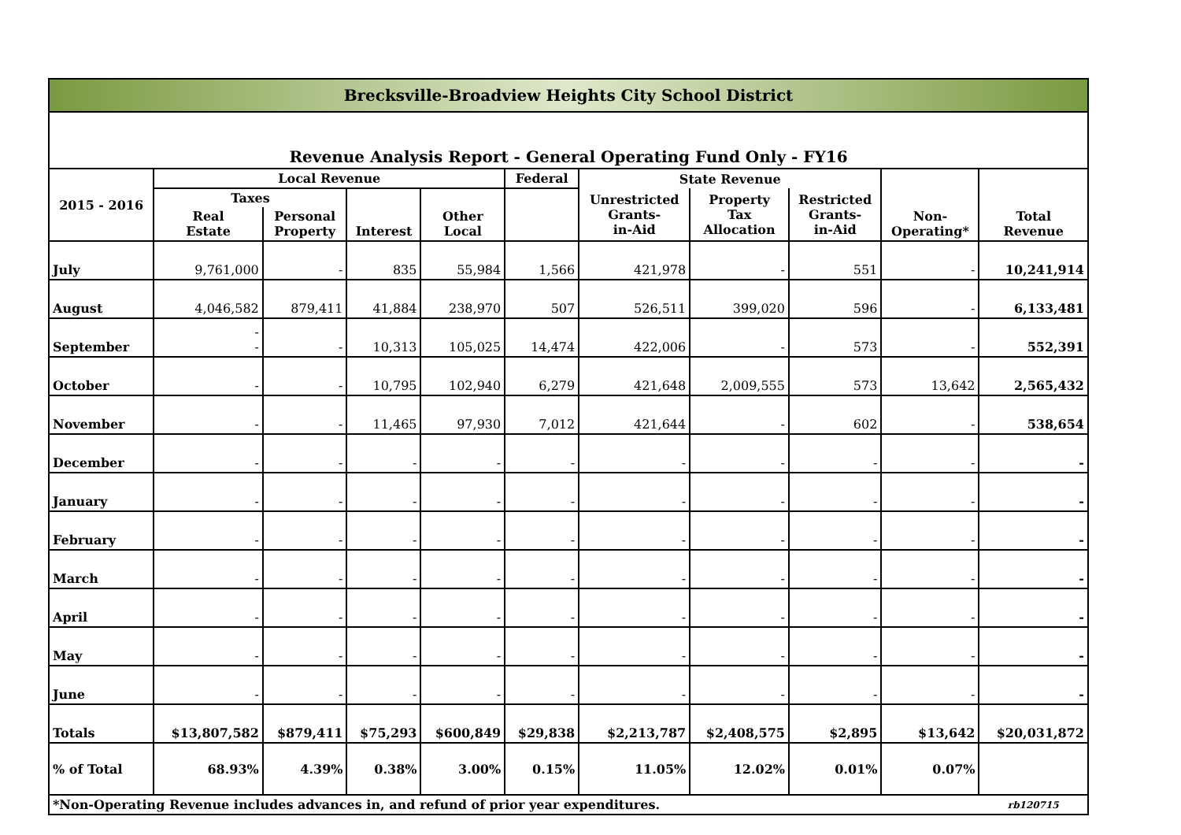| Brecksville-Broadview Heights City School District | | | | | | | | | | |
| Revenue Analysis Report - General Operating Fund Only - FY16 | | | | | | | | | | |
| 2015 - 2016 | Local Revenue | | | | Federal | State Revenue | | | Non- Operating* | Total Revenue |
| | Taxes | | Interest | Other Local | | Unrestricted Grants- in-Aid | Property Tax Allocation | Restricted Grants- in-Aid | | |
| | Real Estate | Personal Property | | | | | | | | |
| July | 9,761,000 | - | 835 | 55,984 | 1,566 | 421,978 | - | 551 | - | 10,241,914 |
| August | 4,046,582 | 879,411 | 41,884 | 238,970 | 507 | 526,511 | 399,020 | 596 | - | 6,133,481 |
| September | - - | - | 10,313 | 105,025 | 14,474 | 422,006 | - | 573 | - | 552,391 |
| October | - | - | 10,795 | 102,940 | 6,279 | 421,648 | 2,009,555 | 573 | 13,642 | 2,565,432 |
| November | - | - | 11,465 | 97,930 | 7,012 | 421,644 | - | 602 | - | 538,654 |
| December | - | - | - | - | - | - | - | - | - | - |
| January | - | - | - | - | - | - | - | - | - | - |
| February | - | - | - | - | - | - | - | - | - | - |
| March | - | - | - | - | - | - | - | - | - | - |
| April | - | - | - | - | - | - | - | - | - | - |
| May | - | - | - | - | - | - | - | - | - | - |
| June | - | - | - | - | - | - | - | - | - | - |
| Totals | $13,807,582 | $879,411 | $75,293 | $600,849 | $29,838 | $2,213,787 | $2,408,575 | $2,895 | $13,642 | $20,031,872 |
| % of Total | 68.93% | 4.39% | 0.38% | 3.00% | 0.15% | 11.05% | 12.02% | 0.01% | 0.07% | |
| *Non-Operating Revenue includes advances in, and refund of prior year expenditures. | | | | | | | | | | rb120715 |